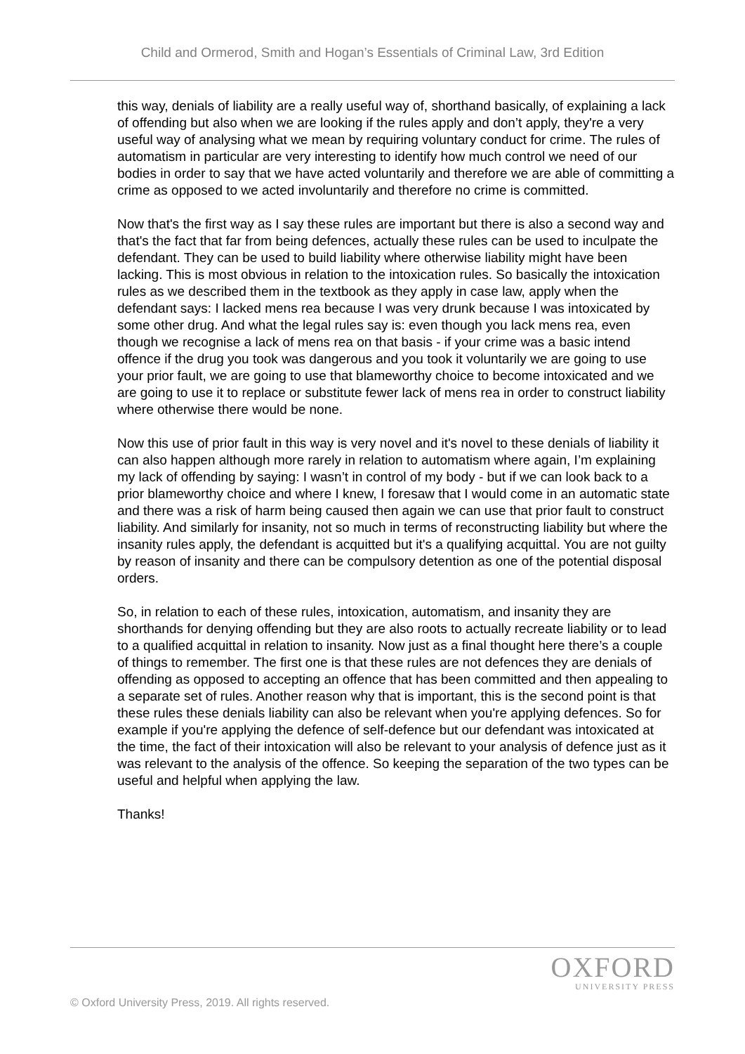Child and Ormerod, Smith and Hogan’s Essentials of Criminal Law, 3rd Edition
this way, denials of liability are a really useful way of, shorthand basically, of explaining a lack of offending but also when we are looking if the rules apply and don’t apply, they're a very useful way of analysing what we mean by requiring voluntary conduct for crime. The rules of automatism in particular are very interesting to identify how much control we need of our bodies in order to say that we have acted voluntarily and therefore we are able of committing a crime as opposed to we acted involuntarily and therefore no crime is committed.
Now that's the first way as I say these rules are important but there is also a second way and that's the fact that far from being defences, actually these rules can be used to inculpate the defendant. They can be used to build liability where otherwise liability might have been lacking. This is most obvious in relation to the intoxication rules. So basically the intoxication rules as we described them in the textbook as they apply in case law, apply when the defendant says: I lacked mens rea because I was very drunk because I was intoxicated by some other drug. And what the legal rules say is: even though you lack mens rea, even though we recognise a lack of mens rea on that basis - if your crime was a basic intend offence if the drug you took was dangerous and you took it voluntarily we are going to use your prior fault, we are going to use that blameworthy choice to become intoxicated and we are going to use it to replace or substitute fewer lack of mens rea in order to construct liability where otherwise there would be none.
Now this use of prior fault in this way is very novel and it's novel to these denials of liability it can also happen although more rarely in relation to automatism where again, I’m explaining my lack of offending by saying: I wasn’t in control of my body - but if we can look back to a prior blameworthy choice and where I knew, I foresaw that I would come in an automatic state and there was a risk of harm being caused then again we can use that prior fault to construct liability. And similarly for insanity, not so much in terms of reconstructing liability but where the insanity rules apply, the defendant is acquitted but it's a qualifying acquittal. You are not guilty by reason of insanity and there can be compulsory detention as one of the potential disposal orders.
So, in relation to each of these rules, intoxication, automatism, and insanity they are shorthands for denying offending but they are also roots to actually recreate liability or to lead to a qualified acquittal in relation to insanity. Now just as a final thought here there’s a couple of things to remember. The first one is that these rules are not defences they are denials of offending as opposed to accepting an offence that has been committed and then appealing to a separate set of rules. Another reason why that is important, this is the second point is that these rules these denials liability can also be relevant when you're applying defences. So for example if you're applying the defence of self-defence but our defendant was intoxicated at the time, the fact of their intoxication will also be relevant to your analysis of defence just as it was relevant to the analysis of the offence. So keeping the separation of the two types can be useful and helpful when applying the law.
Thanks!
OXFORD
UNIVERSITY PRESS
© Oxford University Press, 2019. All rights reserved.